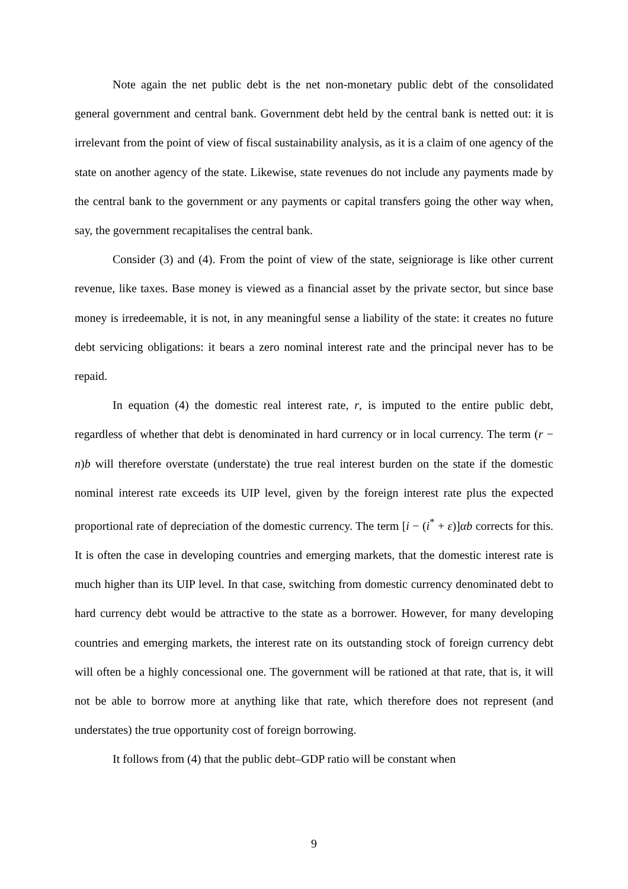Note again the net public debt is the net non-monetary public debt of the consolidated general government and central bank. Government debt held by the central bank is netted out: it is irrelevant from the point of view of fiscal sustainability analysis, as it is a claim of one agency of the state on another agency of the state. Likewise, state revenues do not include any payments made by the central bank to the government or any payments or capital transfers going the other way when, say, the government recapitalises the central bank.
Consider (3) and (4). From the point of view of the state, seigniorage is like other current revenue, like taxes. Base money is viewed as a financial asset by the private sector, but since base money is irredeemable, it is not, in any meaningful sense a liability of the state: it creates no future debt servicing obligations: it bears a zero nominal interest rate and the principal never has to be repaid.
In equation (4) the domestic real interest rate, r, is imputed to the entire public debt, regardless of whether that debt is denominated in hard currency or in local currency. The term (r − n)b will therefore overstate (understate) the true real interest burden on the state if the domestic nominal interest rate exceeds its UIP level, given by the foreign interest rate plus the expected proportional rate of depreciation of the domestic currency. The term [i − (i<sup>*</sup> + ε)]αb corrects for this. It is often the case in developing countries and emerging markets, that the domestic interest rate is much higher than its UIP level. In that case, switching from domestic currency denominated debt to hard currency debt would be attractive to the state as a borrower. However, for many developing countries and emerging markets, the interest rate on its outstanding stock of foreign currency debt will often be a highly concessional one. The government will be rationed at that rate, that is, it will not be able to borrow more at anything like that rate, which therefore does not represent (and understates) the true opportunity cost of foreign borrowing.
It follows from (4) that the public debt–GDP ratio will be constant when
9